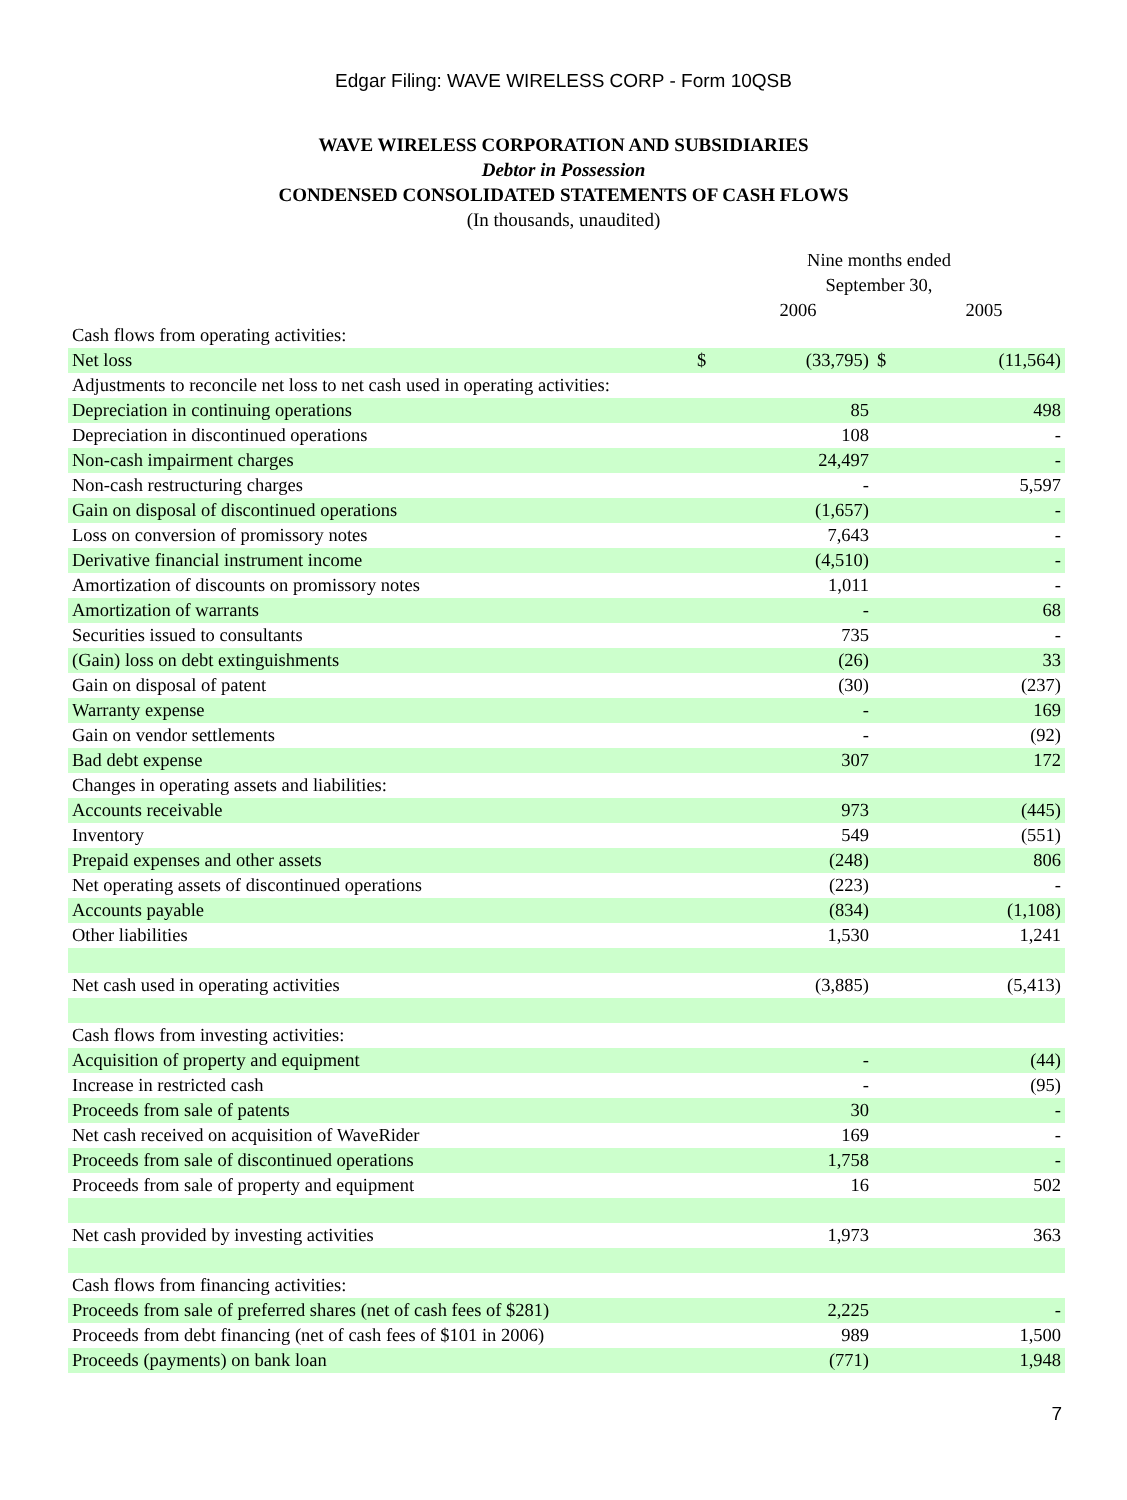Edgar Filing: WAVE WIRELESS CORP - Form 10QSB
WAVE WIRELESS CORPORATION AND SUBSIDIARIES
Debtor in Possession
CONDENSED CONSOLIDATED STATEMENTS OF CASH FLOWS
(In thousands, unaudited)
| | Nine months ended September 30, | | | |
| | | 2006 | | 2005 |
| Cash flows from operating activities: | | | | |
| Net loss | $ | (33,795) | $ | (11,564) |
| Adjustments to reconcile net loss to net cash used in operating activities: | | | | |
| Depreciation in continuing operations | | 85 | | 498 |
| Depreciation in discontinued operations | | 108 | | - |
| Non-cash impairment charges | | 24,497 | | - |
| Non-cash restructuring charges | | - | | 5,597 |
| Gain on disposal of discontinued operations | | (1,657) | | - |
| Loss on conversion of promissory notes | | 7,643 | | - |
| Derivative financial instrument income | | (4,510) | | - |
| Amortization of discounts on promissory notes | | 1,011 | | - |
| Amortization of warrants | | - | | 68 |
| Securities issued to consultants | | 735 | | - |
| (Gain) loss on debt extinguishments | | (26) | | 33 |
| Gain on disposal of patent | | (30) | | (237) |
| Warranty expense | | - | | 169 |
| Gain on vendor settlements | | - | | (92) |
| Bad debt expense | | 307 | | 172 |
| Changes in operating assets and liabilities: | | | | |
| Accounts receivable | | 973 | | (445) |
| Inventory | | 549 | | (551) |
| Prepaid expenses and other assets | | (248) | | 806 |
| Net operating assets of discontinued operations | | (223) | | - |
| Accounts payable | | (834) | | (1,108) |
| Other liabilities | | 1,530 | | 1,241 |
| Net cash used in operating activities | | (3,885) | | (5,413) |
| Cash flows from investing activities: | | | | |
| Acquisition of property and equipment | | - | | (44) |
| Increase in restricted cash | | - | | (95) |
| Proceeds from sale of patents | | 30 | | - |
| Net cash received on acquisition of WaveRider | | 169 | | - |
| Proceeds from sale of discontinued operations | | 1,758 | | - |
| Proceeds from sale of property and equipment | | 16 | | 502 |
| Net cash provided by investing activities | | 1,973 | | 363 |
| Cash flows from financing activities: | | | | |
| Proceeds from sale of preferred shares (net of cash fees of $281) | | 2,225 | | - |
| Proceeds from debt financing (net of cash fees of $101 in 2006) | | 989 | | 1,500 |
| Proceeds (payments) on bank loan | | (771) | | 1,948 |
7